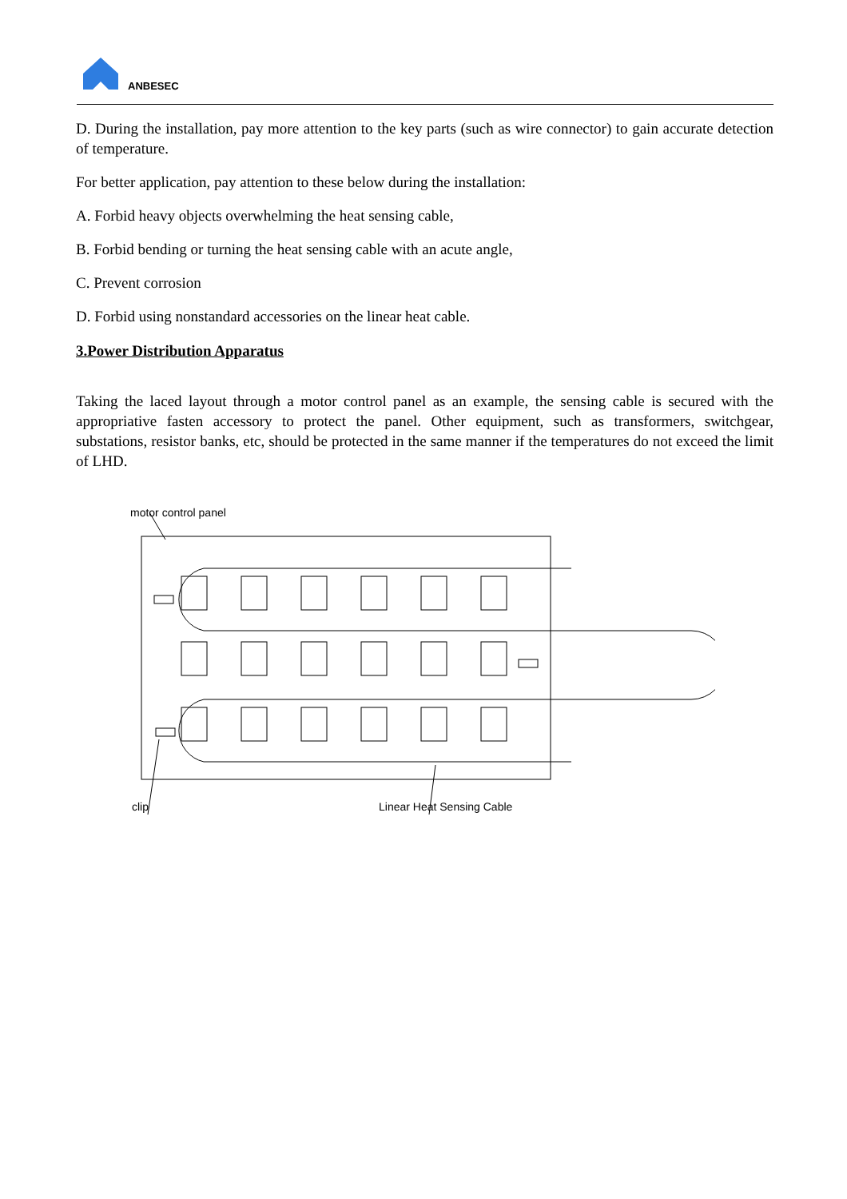ANBESEC
D. During the installation, pay more attention to the key parts (such as wire connector) to gain accurate detection of temperature.
For better application, pay attention to these below during the installation:
A. Forbid heavy objects overwhelming the heat sensing cable,
B. Forbid bending or turning the heat sensing cable with an acute angle,
C. Prevent corrosion
D. Forbid using nonstandard accessories on the linear heat cable.
3.Power Distribution Apparatus
Taking the laced layout through a motor control panel as an example, the sensing cable is secured with the appropriative fasten accessory to protect the panel. Other equipment, such as transformers, switchgear, substations, resistor banks, etc, should be protected in the same manner if the temperatures do not exceed the limit of LHD.
motor control panel
clip Linear Heat Sensing Cable